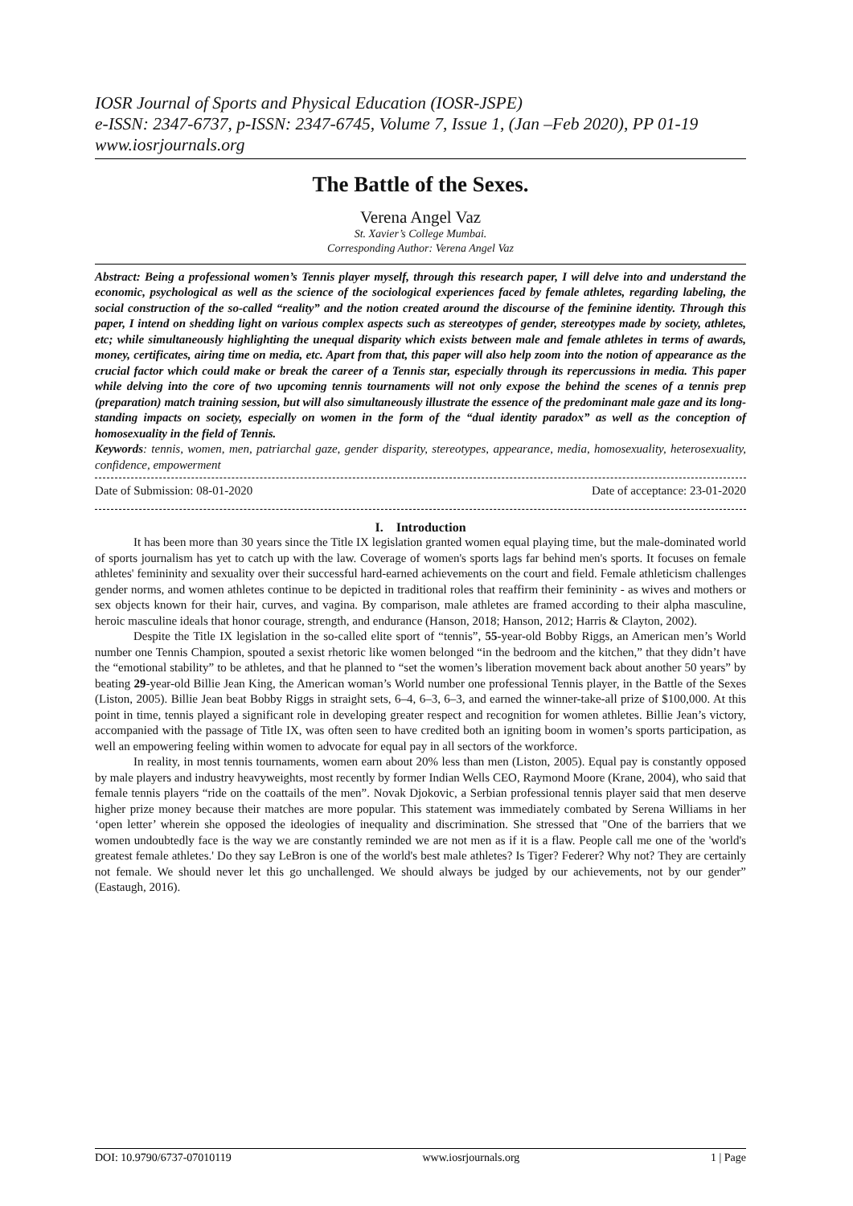IOSR Journal of Sports and Physical Education (IOSR-JSPE)
e-ISSN: 2347-6737, p-ISSN: 2347-6745, Volume 7, Issue 1, (Jan –Feb 2020), PP 01-19
www.iosrjournals.org
The Battle of the Sexes.
Verena Angel Vaz
St. Xavier’s College Mumbai.
Corresponding Author: Verena Angel Vaz
Abstract: Being a professional women’s Tennis player myself, through this research paper, I will delve into and understand the economic, psychological as well as the science of the sociological experiences faced by female athletes, regarding labeling, the social construction of the so-called “reality” and the notion created around the discourse of the feminine identity. Through this paper, I intend on shedding light on various complex aspects such as stereotypes of gender, stereotypes made by society, athletes, etc; while simultaneously highlighting the unequal disparity which exists between male and female athletes in terms of awards, money, certificates, airing time on media, etc. Apart from that, this paper will also help zoom into the notion of appearance as the crucial factor which could make or break the career of a Tennis star, especially through its repercussions in media. This paper while delving into the core of two upcoming tennis tournaments will not only expose the behind the scenes of a tennis prep (preparation) match training session, but will also simultaneously illustrate the essence of the predominant male gaze and its long-standing impacts on society, especially on women in the form of the “dual identity paradox” as well as the conception of homosexuality in the field of Tennis.
Keywords: tennis, women, men, patriarchal gaze, gender disparity, stereotypes, appearance, media, homosexuality, heterosexuality, confidence, empowerment
Date of Submission: 08-01-2020 Date of acceptance: 23-01-2020
I. Introduction
It has been more than 30 years since the Title IX legislation granted women equal playing time, but the male-dominated world of sports journalism has yet to catch up with the law. Coverage of women's sports lags far behind men's sports. It focuses on female athletes' femininity and sexuality over their successful hard-earned achievements on the court and field. Female athleticism challenges gender norms, and women athletes continue to be depicted in traditional roles that reaffirm their femininity - as wives and mothers or sex objects known for their hair, curves, and vagina. By comparison, male athletes are framed according to their alpha masculine, heroic masculine ideals that honor courage, strength, and endurance (Hanson, 2018; Hanson, 2012; Harris & Clayton, 2002).
Despite the Title IX legislation in the so-called elite sport of “tennis”, 55-year-old Bobby Riggs, an American men’s World number one Tennis Champion, spouted a sexist rhetoric like women belonged “in the bedroom and the kitchen,” that they didn’t have the “emotional stability” to be athletes, and that he planned to “set the women’s liberation movement back about another 50 years” by beating 29-year-old Billie Jean King, the American woman’s World number one professional Tennis player, in the Battle of the Sexes (Liston, 2005). Billie Jean beat Bobby Riggs in straight sets, 6–4, 6–3, 6–3, and earned the winner-take-all prize of $100,000. At this point in time, tennis played a significant role in developing greater respect and recognition for women athletes. Billie Jean’s victory, accompanied with the passage of Title IX, was often seen to have credited both an igniting boom in women’s sports participation, as well an empowering feeling within women to advocate for equal pay in all sectors of the workforce.
In reality, in most tennis tournaments, women earn about 20% less than men (Liston, 2005). Equal pay is constantly opposed by male players and industry heavyweights, most recently by former Indian Wells CEO, Raymond Moore (Krane, 2004), who said that female tennis players “ride on the coattails of the men”. Novak Djokovic, a Serbian professional tennis player said that men deserve higher prize money because their matches are more popular. This statement was immediately combated by Serena Williams in her ‘open letter’ wherein she opposed the ideologies of inequality and discrimination. She stressed that "One of the barriers that we women undoubtedly face is the way we are constantly reminded we are not men as if it is a flaw. People call me one of the 'world's greatest female athletes.' Do they say LeBron is one of the world's best male athletes? Is Tiger? Federer? Why not? They are certainly not female. We should never let this go unchallenged. We should always be judged by our achievements, not by our gender” (Eastaugh, 2016).
DOI: 10.9790/6737-07010119 www.iosrjournals.org 1 | Page